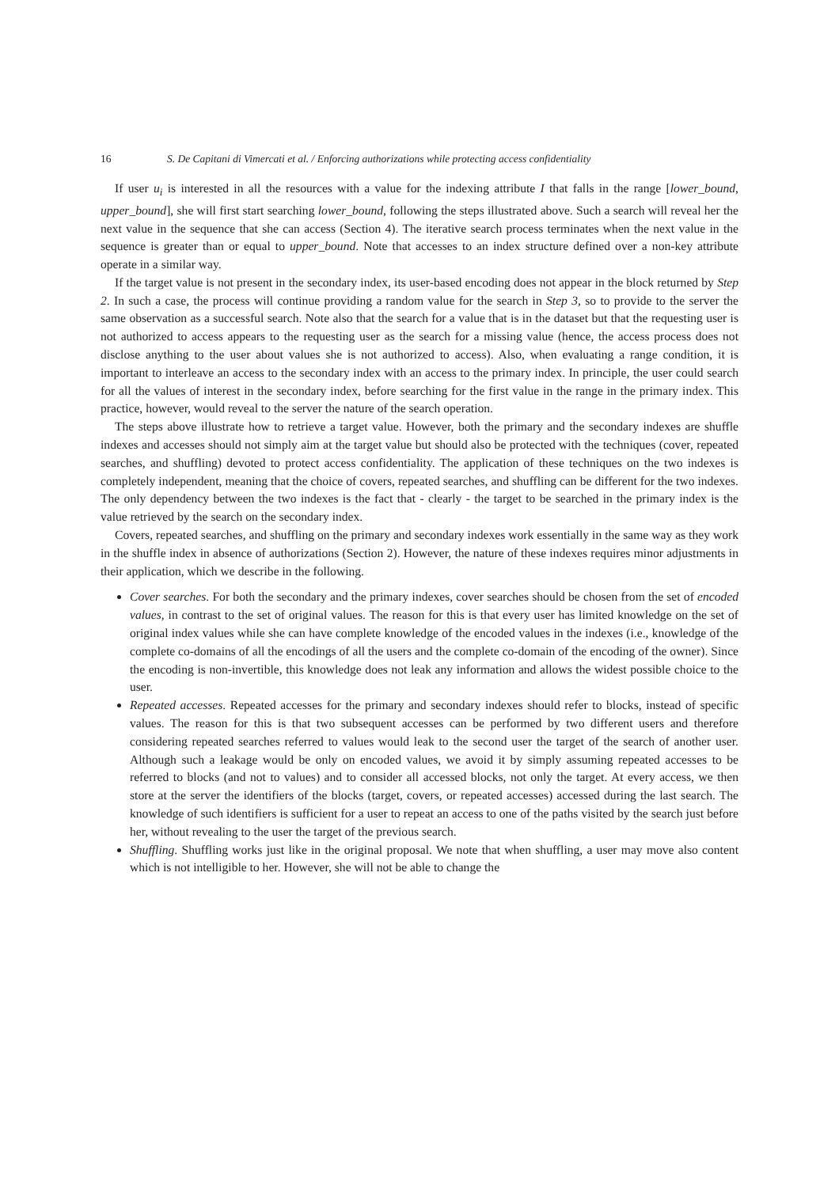16 S. De Capitani di Vimercati et al. / Enforcing authorizations while protecting access confidentiality
If user u<sub>i</sub> is interested in all the resources with a value for the indexing attribute I that falls in the range [lower_bound, upper_bound], she will first start searching lower_bound, following the steps illustrated above. Such a search will reveal her the next value in the sequence that she can access (Section 4). The iterative search process terminates when the next value in the sequence is greater than or equal to upper_bound. Note that accesses to an index structure defined over a non-key attribute operate in a similar way.
If the target value is not present in the secondary index, its user-based encoding does not appear in the block returned by Step 2. In such a case, the process will continue providing a random value for the search in Step 3, so to provide to the server the same observation as a successful search. Note also that the search for a value that is in the dataset but that the requesting user is not authorized to access appears to the requesting user as the search for a missing value (hence, the access process does not disclose anything to the user about values she is not authorized to access). Also, when evaluating a range condition, it is important to interleave an access to the secondary index with an access to the primary index. In principle, the user could search for all the values of interest in the secondary index, before searching for the first value in the range in the primary index. This practice, however, would reveal to the server the nature of the search operation.
The steps above illustrate how to retrieve a target value. However, both the primary and the secondary indexes are shuffle indexes and accesses should not simply aim at the target value but should also be protected with the techniques (cover, repeated searches, and shuffling) devoted to protect access confidentiality. The application of these techniques on the two indexes is completely independent, meaning that the choice of covers, repeated searches, and shuffling can be different for the two indexes. The only dependency between the two indexes is the fact that - clearly - the target to be searched in the primary index is the value retrieved by the search on the secondary index.
Covers, repeated searches, and shuffling on the primary and secondary indexes work essentially in the same way as they work in the shuffle index in absence of authorizations (Section 2). However, the nature of these indexes requires minor adjustments in their application, which we describe in the following.
Cover searches. For both the secondary and the primary indexes, cover searches should be chosen from the set of encoded values, in contrast to the set of original values. The reason for this is that every user has limited knowledge on the set of original index values while she can have complete knowledge of the encoded values in the indexes (i.e., knowledge of the complete co-domains of all the encodings of all the users and the complete co-domain of the encoding of the owner). Since the encoding is non-invertible, this knowledge does not leak any information and allows the widest possible choice to the user.
Repeated accesses. Repeated accesses for the primary and secondary indexes should refer to blocks, instead of specific values. The reason for this is that two subsequent accesses can be performed by two different users and therefore considering repeated searches referred to values would leak to the second user the target of the search of another user. Although such a leakage would be only on encoded values, we avoid it by simply assuming repeated accesses to be referred to blocks (and not to values) and to consider all accessed blocks, not only the target. At every access, we then store at the server the identifiers of the blocks (target, covers, or repeated accesses) accessed during the last search. The knowledge of such identifiers is sufficient for a user to repeat an access to one of the paths visited by the search just before her, without revealing to the user the target of the previous search.
Shuffling. Shuffling works just like in the original proposal. We note that when shuffling, a user may move also content which is not intelligible to her. However, she will not be able to change the